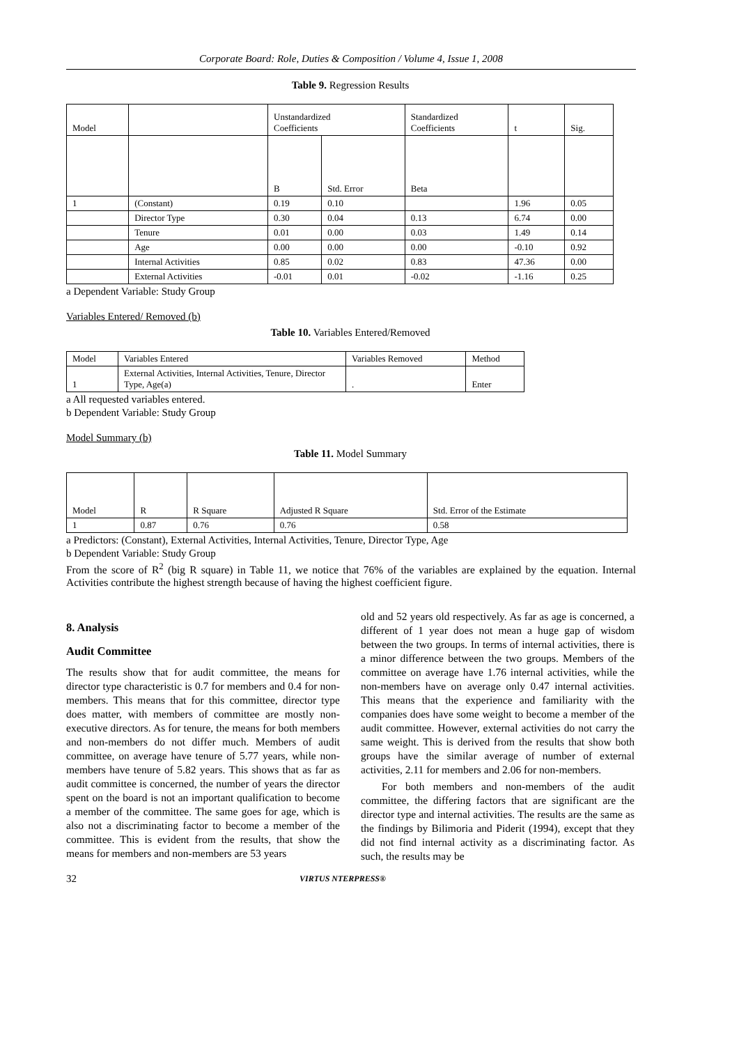Corporate Board: Role, Duties & Composition / Volume 4, Issue 1, 2008
Table 9. Regression Results
| Model | | Unstandardized Coefficients | | Standardized Coefficients | t | Sig. |
| --- | --- | --- | --- | --- | --- | --- |
| | | B | Std. Error | Beta | | |
| 1 | (Constant) | 0.19 | 0.10 | | 1.96 | 0.05 |
| | Director Type | 0.30 | 0.04 | 0.13 | 6.74 | 0.00 |
| | Tenure | 0.01 | 0.00 | 0.03 | 1.49 | 0.14 |
| | Age | 0.00 | 0.00 | 0.00 | -0.10 | 0.92 |
| | Internal Activities | 0.85 | 0.02 | 0.83 | 47.36 | 0.00 |
| | External Activities | -0.01 | 0.01 | -0.02 | -1.16 | 0.25 |
a Dependent Variable: Study Group
Variables Entered/ Removed (b)
Table 10. Variables Entered/Removed
| Model | Variables Entered | Variables Removed | Method |
| --- | --- | --- | --- |
| 1 | External Activities, Internal Activities, Tenure, Director Type, Age(a) | . | Enter |
a All requested variables entered.
b Dependent Variable: Study Group
Model Summary (b)
Table 11. Model Summary
| Model | R | R Square | Adjusted R Square | Std. Error of the Estimate |
| --- | --- | --- | --- | --- |
| 1 | 0.87 | 0.76 | 0.76 | 0.58 |
a Predictors: (Constant), External Activities, Internal Activities, Tenure, Director Type, Age
b Dependent Variable: Study Group
From the score of R<sup>2</sup> (big R square) in Table 11, we notice that 76% of the variables are explained by the equation. Internal Activities contribute the highest strength because of having the highest coefficient figure.
8. Analysis
Audit Committee
The results show that for audit committee, the means for director type characteristic is 0.7 for members and 0.4 for non-members. This means that for this committee, director type does matter, with members of committee are mostly non-executive directors. As for tenure, the means for both members and non-members do not differ much. Members of audit committee, on average have tenure of 5.77 years, while non-members have tenure of 5.82 years. This shows that as far as audit committee is concerned, the number of years the director spent on the board is not an important qualification to become a member of the committee. The same goes for age, which is also not a discriminating factor to become a member of the committee. This is evident from the results, that show the means for members and non-members are 53 years
old and 52 years old respectively. As far as age is concerned, a different of 1 year does not mean a huge gap of wisdom between the two groups. In terms of internal activities, there is a minor difference between the two groups. Members of the committee on average have 1.76 internal activities, while the non-members have on average only 0.47 internal activities. This means that the experience and familiarity with the companies does have some weight to become a member of the audit committee. However, external activities do not carry the same weight. This is derived from the results that show both groups have the similar average of number of external activities, 2.11 for members and 2.06 for non-members.
For both members and non-members of the audit committee, the differing factors that are significant are the director type and internal activities. The results are the same as the findings by Bilimoria and Piderit (1994), except that they did not find internal activity as a discriminating factor. As such, the results may be
32 VIRTUS NTERPRESS®